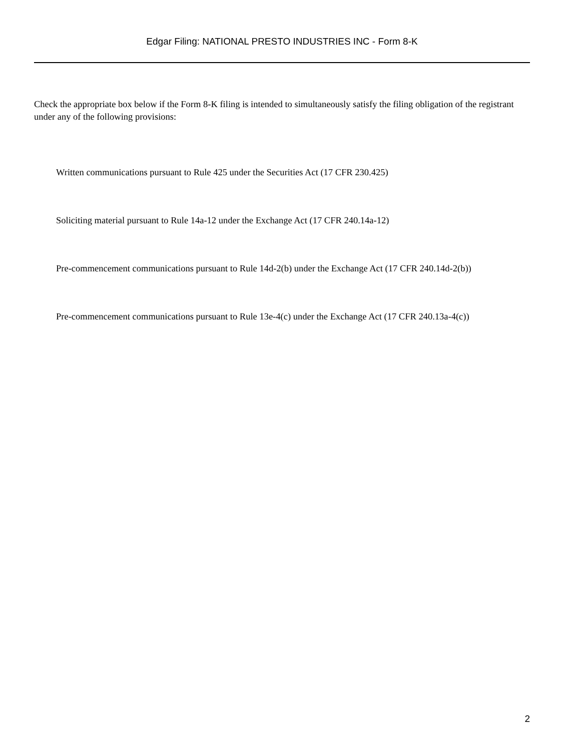Edgar Filing: NATIONAL PRESTO INDUSTRIES INC - Form 8-K
Check the appropriate box below if the Form 8-K filing is intended to simultaneously satisfy the filing obligation of the registrant under any of the following provisions:
Written communications pursuant to Rule 425 under the Securities Act (17 CFR 230.425)
Soliciting material pursuant to Rule 14a-12 under the Exchange Act (17 CFR 240.14a-12)
Pre-commencement communications pursuant to Rule 14d-2(b) under the Exchange Act (17 CFR 240.14d-2(b))
Pre-commencement communications pursuant to Rule 13e-4(c) under the Exchange Act (17 CFR 240.13a-4(c))
2